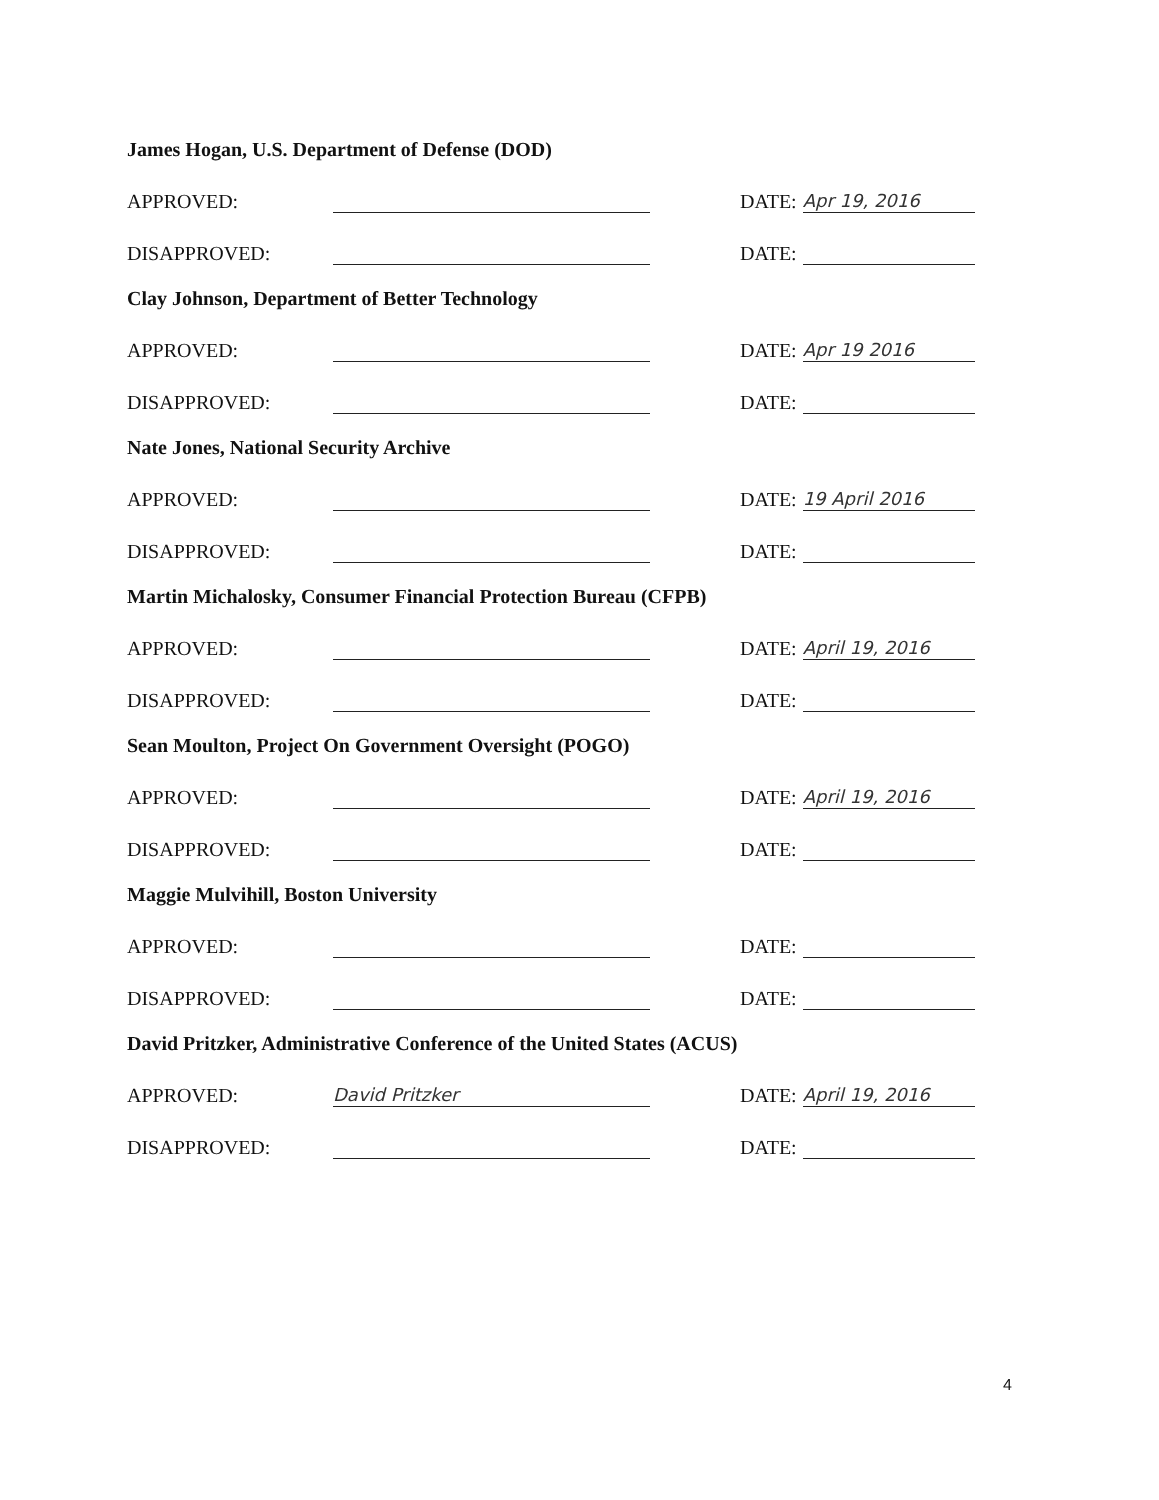James Hogan, U.S. Department of Defense (DOD)
APPROVED: DATE: Apr 19, 2016
DISAPPROVED: DATE:
Clay Johnson, Department of Better Technology
APPROVED: DATE: Apr 19 2016
DISAPPROVED: DATE:
Nate Jones, National Security Archive
APPROVED: DATE: 19 April 2016
DISAPPROVED: DATE:
Martin Michalosky, Consumer Financial Protection Bureau (CFPB)
APPROVED: DATE: April 19, 2016
DISAPPROVED: DATE:
Sean Moulton, Project On Government Oversight (POGO)
APPROVED: DATE: April 19, 2016
DISAPPROVED: DATE:
Maggie Mulvihill, Boston University
APPROVED: DATE:
DISAPPROVED: DATE:
David Pritzker, Administrative Conference of the United States (ACUS)
APPROVED: David Pritzker DATE: April 19, 2016
DISAPPROVED: DATE:
4